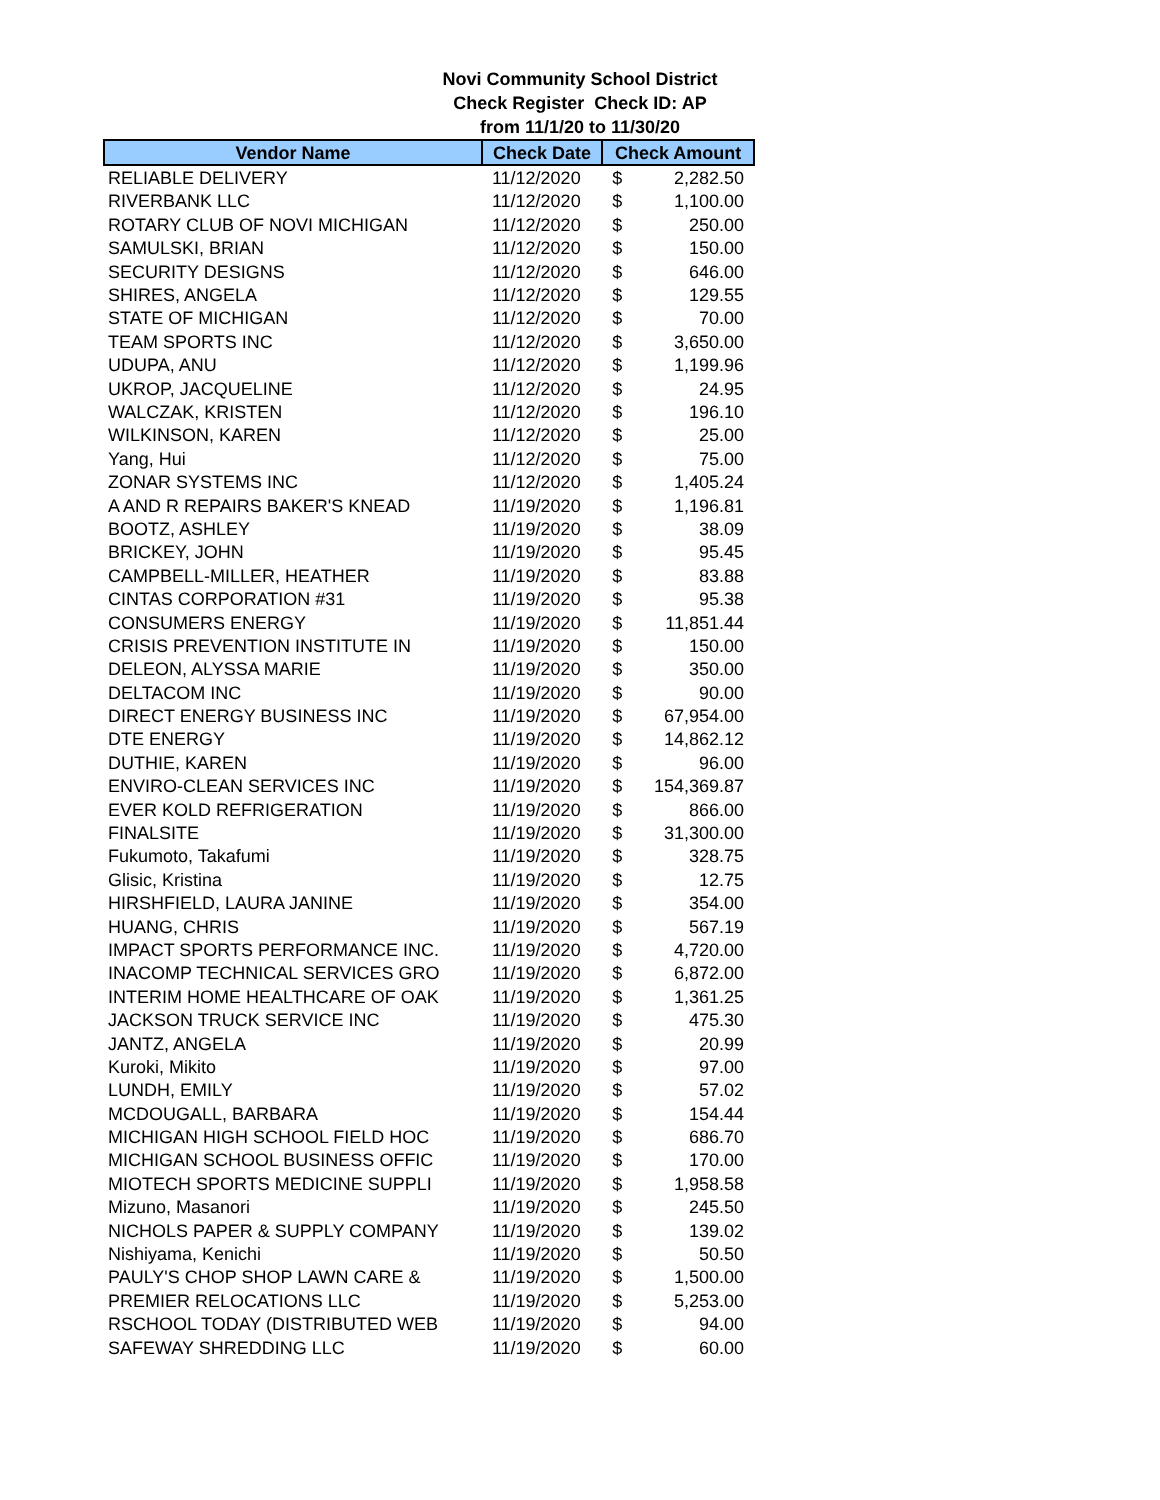Novi Community School District
Check Register Check ID: AP
from 11/1/20 to 11/30/20
| Vendor Name | Check Date | Check Amount | |
| --- | --- | --- | --- |
| RELIABLE DELIVERY | 11/12/2020 | $ | 2,282.50 |
| RIVERBANK LLC | 11/12/2020 | $ | 1,100.00 |
| ROTARY CLUB OF NOVI MICHIGAN | 11/12/2020 | $ | 250.00 |
| SAMULSKI, BRIAN | 11/12/2020 | $ | 150.00 |
| SECURITY DESIGNS | 11/12/2020 | $ | 646.00 |
| SHIRES, ANGELA | 11/12/2020 | $ | 129.55 |
| STATE OF MICHIGAN | 11/12/2020 | $ | 70.00 |
| TEAM SPORTS INC | 11/12/2020 | $ | 3,650.00 |
| UDUPA, ANU | 11/12/2020 | $ | 1,199.96 |
| UKROP, JACQUELINE | 11/12/2020 | $ | 24.95 |
| WALCZAK, KRISTEN | 11/12/2020 | $ | 196.10 |
| WILKINSON, KAREN | 11/12/2020 | $ | 25.00 |
| Yang, Hui | 11/12/2020 | $ | 75.00 |
| ZONAR SYSTEMS INC | 11/12/2020 | $ | 1,405.24 |
| A AND R REPAIRS BAKER'S KNEAD | 11/19/2020 | $ | 1,196.81 |
| BOOTZ, ASHLEY | 11/19/2020 | $ | 38.09 |
| BRICKEY, JOHN | 11/19/2020 | $ | 95.45 |
| CAMPBELL-MILLER, HEATHER | 11/19/2020 | $ | 83.88 |
| CINTAS CORPORATION #31 | 11/19/2020 | $ | 95.38 |
| CONSUMERS ENERGY | 11/19/2020 | $ | 11,851.44 |
| CRISIS PREVENTION INSTITUTE IN | 11/19/2020 | $ | 150.00 |
| DELEON, ALYSSA MARIE | 11/19/2020 | $ | 350.00 |
| DELTACOM INC | 11/19/2020 | $ | 90.00 |
| DIRECT ENERGY BUSINESS INC | 11/19/2020 | $ | 67,954.00 |
| DTE ENERGY | 11/19/2020 | $ | 14,862.12 |
| DUTHIE, KAREN | 11/19/2020 | $ | 96.00 |
| ENVIRO-CLEAN SERVICES INC | 11/19/2020 | $ | 154,369.87 |
| EVER KOLD REFRIGERATION | 11/19/2020 | $ | 866.00 |
| FINALSITE | 11/19/2020 | $ | 31,300.00 |
| Fukumoto, Takafumi | 11/19/2020 | $ | 328.75 |
| Glisic, Kristina | 11/19/2020 | $ | 12.75 |
| HIRSHFIELD, LAURA JANINE | 11/19/2020 | $ | 354.00 |
| HUANG, CHRIS | 11/19/2020 | $ | 567.19 |
| IMPACT SPORTS PERFORMANCE INC. | 11/19/2020 | $ | 4,720.00 |
| INACOMP TECHNICAL SERVICES GRO | 11/19/2020 | $ | 6,872.00 |
| INTERIM HOME HEALTHCARE OF OAK | 11/19/2020 | $ | 1,361.25 |
| JACKSON TRUCK SERVICE INC | 11/19/2020 | $ | 475.30 |
| JANTZ, ANGELA | 11/19/2020 | $ | 20.99 |
| Kuroki, Mikito | 11/19/2020 | $ | 97.00 |
| LUNDH, EMILY | 11/19/2020 | $ | 57.02 |
| MCDOUGALL, BARBARA | 11/19/2020 | $ | 154.44 |
| MICHIGAN HIGH SCHOOL FIELD HOC | 11/19/2020 | $ | 686.70 |
| MICHIGAN SCHOOL BUSINESS OFFIC | 11/19/2020 | $ | 170.00 |
| MIOTECH SPORTS MEDICINE SUPPLI | 11/19/2020 | $ | 1,958.58 |
| Mizuno, Masanori | 11/19/2020 | $ | 245.50 |
| NICHOLS PAPER & SUPPLY COMPANY | 11/19/2020 | $ | 139.02 |
| Nishiyama, Kenichi | 11/19/2020 | $ | 50.50 |
| PAULY'S CHOP SHOP LAWN CARE & | 11/19/2020 | $ | 1,500.00 |
| PREMIER RELOCATIONS LLC | 11/19/2020 | $ | 5,253.00 |
| RSCHOOL TODAY (DISTRIBUTED WEB | 11/19/2020 | $ | 94.00 |
| SAFEWAY SHREDDING LLC | 11/19/2020 | $ | 60.00 |